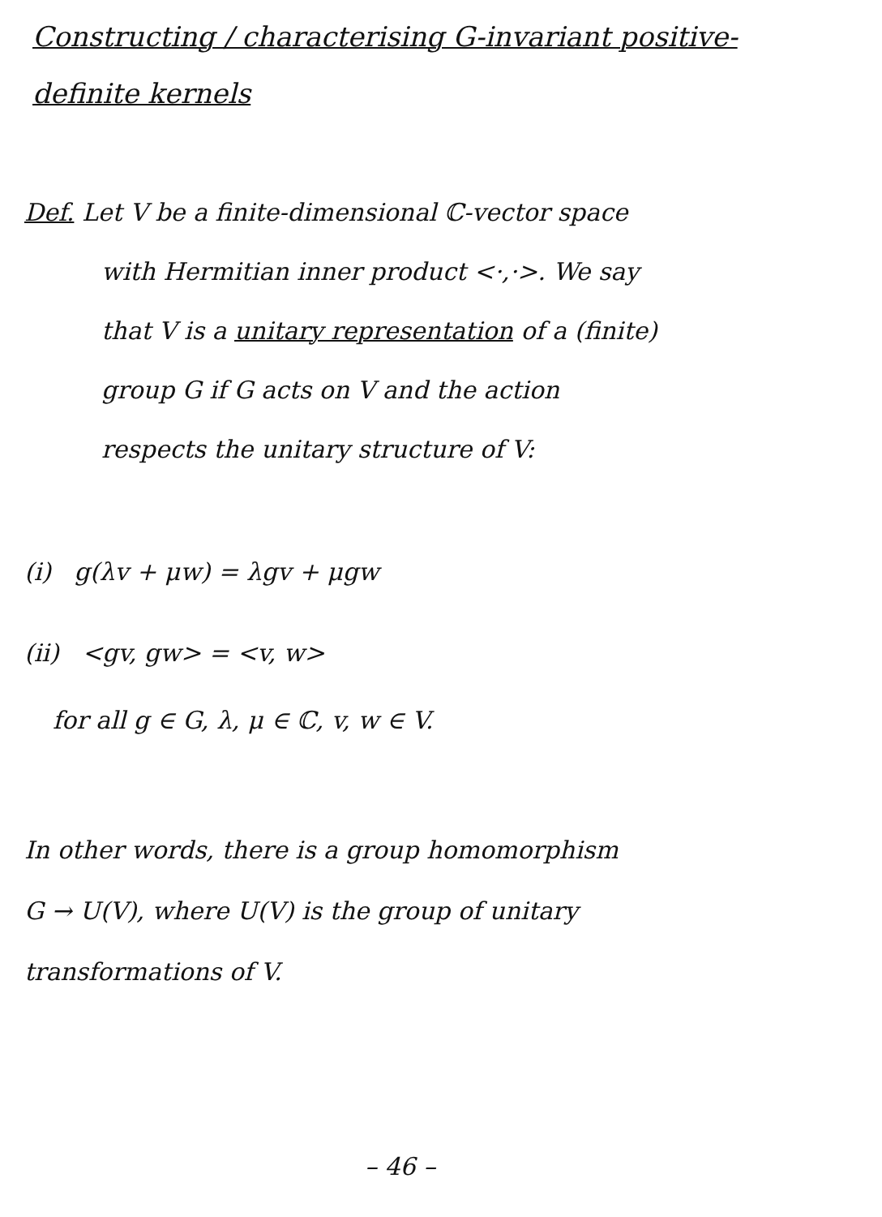Constructing / characterising G-invariant positive-
definite kernels
Def. Let V be a finite-dimensional ℂ-vector space
with Hermitian inner product <·,·>. We say
that V is a unitary representation of a (finite)
group G if G acts on V and the action
respects the unitary structure of V:
(i) g(λv + μw) = λgv + μgw
(ii) <gv, gw> = <v, w>
for all g ∈ G, λ, μ ∈ ℂ, v, w ∈ V.
In other words, there is a group homomorphism
G → U(V), where U(V) is the group of unitary
transformations of V.
– 46 –